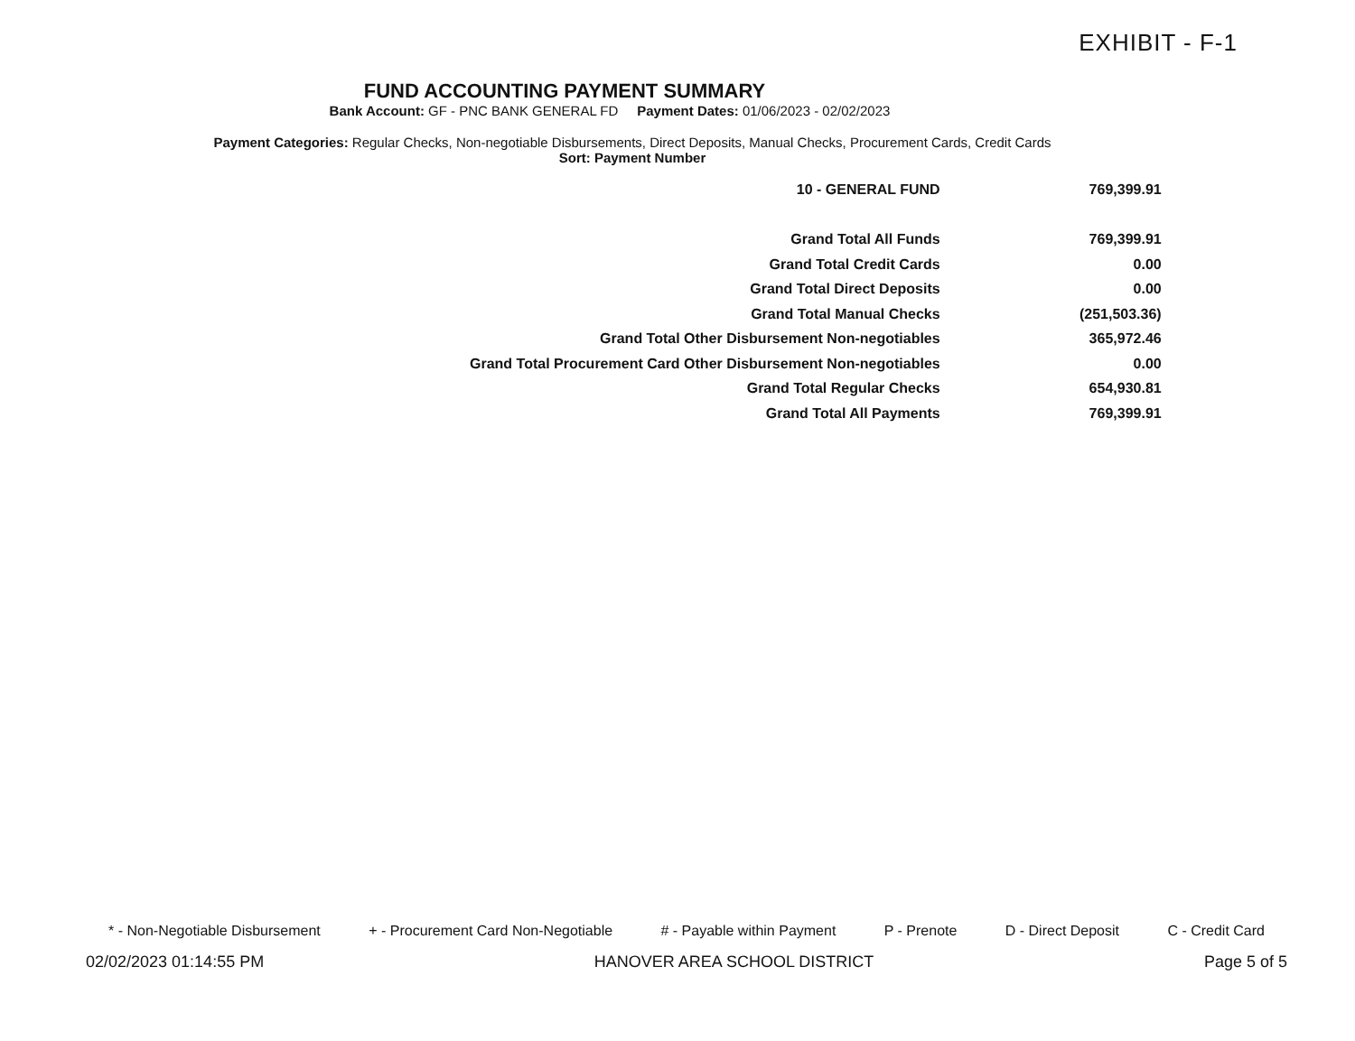EXHIBIT - F-1
FUND ACCOUNTING PAYMENT SUMMARY
Bank Account: GF - PNC BANK GENERAL FD Payment Dates: 01/06/2023 - 02/02/2023
Payment Categories: Regular Checks, Non-negotiable Disbursements, Direct Deposits, Manual Checks, Procurement Cards, Credit Cards
Sort: Payment Number
| 10 - GENERAL FUND | 769,399.91 |
| Grand Total All Funds | 769,399.91 |
| Grand Total Credit Cards | 0.00 |
| Grand Total Direct Deposits | 0.00 |
| Grand Total Manual Checks | (251,503.36) |
| Grand Total Other Disbursement Non-negotiables | 365,972.46 |
| Grand Total Procurement Card Other Disbursement Non-negotiables | 0.00 |
| Grand Total Regular Checks | 654,930.81 |
| Grand Total All Payments | 769,399.91 |
* - Non-Negotiable Disbursement + - Procurement Card Non-Negotiable # - Payable within Payment P - Prenote D - Direct Deposit C - Credit Card
02/02/2023 01:14:55 PM HANOVER AREA SCHOOL DISTRICT Page 5 of 5